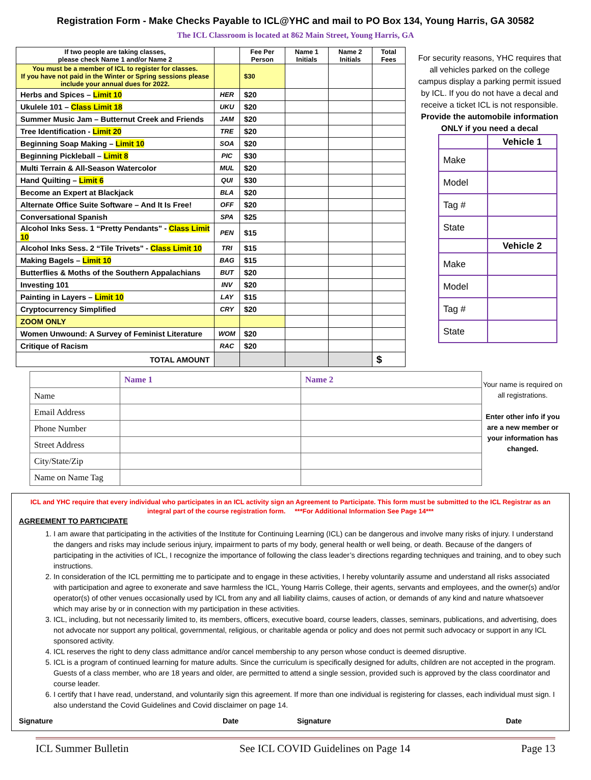Registration Form - Make Checks Payable to ICL@YHC and mail to PO Box 134, Young Harris, GA 30582
The ICL Classroom is located at 862 Main Street, Young Harris, GA
| If two people are taking classes, please check Name 1 and/or Name 2 | | Fee Per Person | Name 1 Initials | Name 2 Initials | Total Fees |
| You must be a member of ICL to register for classes. If you have not paid in the Winter or Spring sessions please include your annual dues for 2022. | | $30 | | | |
| Herbs and Spices – Limit 10 | HER | $20 | | | |
| Ukulele 101 – Class Limit 18 | UKU | $20 | | | |
| Summer Music Jam – Butternut Creek and Friends | JAM | $20 | | | |
| Tree Identification - Limit 20 | TRE | $20 | | | |
| Beginning Soap Making – Limit 10 | SOA | $20 | | | |
| Beginning Pickleball – Limit 8 | PIC | $30 | | | |
| Multi Terrain & All-Season Watercolor | MUL | $20 | | | |
| Hand Quilting – Limit 6 | QUI | $30 | | | |
| Become an Expert at Blackjack | BLA | $20 | | | |
| Alternate Office Suite Software – And It Is Free! | OFF | $20 | | | |
| Conversational Spanish | SPA | $25 | | | |
| Alcohol Inks Sess. 1 “Pretty Pendants" - Class Limit 10 | PEN | $15 | | | |
| Alcohol Inks Sess. 2 “Tile Trivets" - Class Limit 10 | TRI | $15 | | | |
| Making Bagels – Limit 10 | BAG | $15 | | | |
| Butterflies & Moths of the Southern Appalachians | BUT | $20 | | | |
| Investing 101 | INV | $20 | | | |
| Painting in Layers – Limit 10 | LAY | $15 | | | |
| Cryptocurrency Simplified | CRY | $20 | | | |
| ZOOM ONLY | | | | | |
| Women Unwound: A Survey of Feminist Literature | WOM | $20 | | | |
| Critique of Racism | RAC | $20 | | | |
| TOTAL AMOUNT | | | | | $ |
For security reasons, YHC requires that all vehicles parked on the college campus display a parking permit issued by ICL. If you do not have a decal and receive a ticket ICL is not responsible.
Provide the automobile information ONLY if you need a decal
| | Vehicle 1 |
| Make | |
| Model | |
| Tag # | |
| State | |
| | Vehicle 2 |
| Make | |
| Model | |
| Tag # | |
| State | |
| | Name 1 | Name 2 |
| Name | | |
| Email Address | | |
| Phone Number | | |
| Street Address | | |
| City/State/Zip | | |
| Name on Name Tag | | |
Your name is required on all registrations.
Enter other info if you are a new member or your information has changed.
ICL and YHC require that every individual who participates in an ICL activity sign an Agreement to Participate. This form must be submitted to the ICL Registrar as an integral part of the course registration form. ***For Additional Information See Page 14***
AGREEMENT TO PARTICIPATE
1. I am aware that participating in the activities of the Institute for Continuing Learning (ICL) can be dangerous and involve many risks of injury. I understand the dangers and risks may include serious injury, impairment to parts of my body, general health or well being, or death. Because of the dangers of participating in the activities of ICL, I recognize the importance of following the class leader’s directions regarding techniques and training, and to obey such instructions.
2. In consideration of the ICL permitting me to participate and to engage in these activities, I hereby voluntarily assume and understand all risks associated with participation and agree to exonerate and save harmless the ICL, Young Harris College, their agents, servants and employees, and the owner(s) and/or operator(s) of other venues occasionally used by ICL from any and all liability claims, causes of action, or demands of any kind and nature whatsoever which may arise by or in connection with my participation in these activities.
3. ICL, including, but not necessarily limited to, its members, officers, executive board, course leaders, classes, seminars, publications, and advertising, does not advocate nor support any political, governmental, religious, or charitable agenda or policy and does not permit such advocacy or support in any ICL sponsored activity.
4. ICL reserves the right to deny class admittance and/or cancel membership to any person whose conduct is deemed disruptive.
5. ICL is a program of continued learning for mature adults. Since the curriculum is specifically designed for adults, children are not accepted in the program. Guests of a class member, who are 18 years and older, are permitted to attend a single session, provided such is approved by the class coordinator and course leader.
6. I certify that I have read, understand, and voluntarily sign this agreement. If more than one individual is registering for classes, each individual must sign. I also understand the Covid Guidelines and Covid disclaimer on page 14.
Signature Date Signature Date
ICL Summer Bulletin See ICL COVID Guidelines on Page 14 Page 13